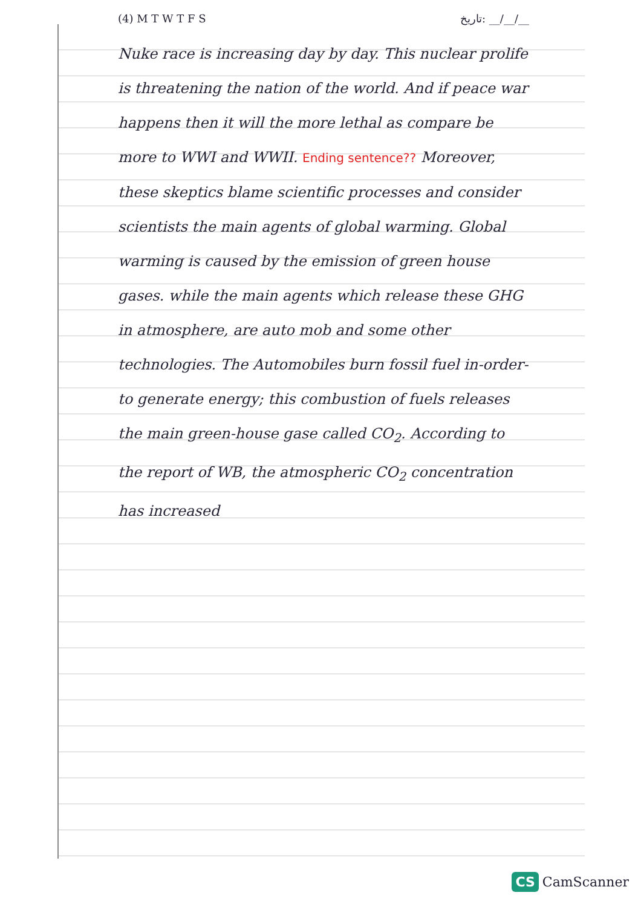(4) M T W T F S تاریخ: __/__/__
Nuke race is increasing day by day. This nuclear prolife is threatening the nation of the world. And if peace war happens then it will the more lethal as compare be more to WWI and WWII. Ending sentence?? Moreover, these skeptics blame scientific processes and consider scientists the main agents of global warming. Global warming is caused by the emission of green house gases. while the main agents which release these GHG in atmosphere, are auto mob and some other technologies. The Automobiles burn fossil fuel in-order-to generate energy; this combustion of fuels releases the main green-house gase called CO<sub>2</sub>. According to the report of WB, the atmospheric CO<sub>2</sub> concentration has increased
CS CamScanner